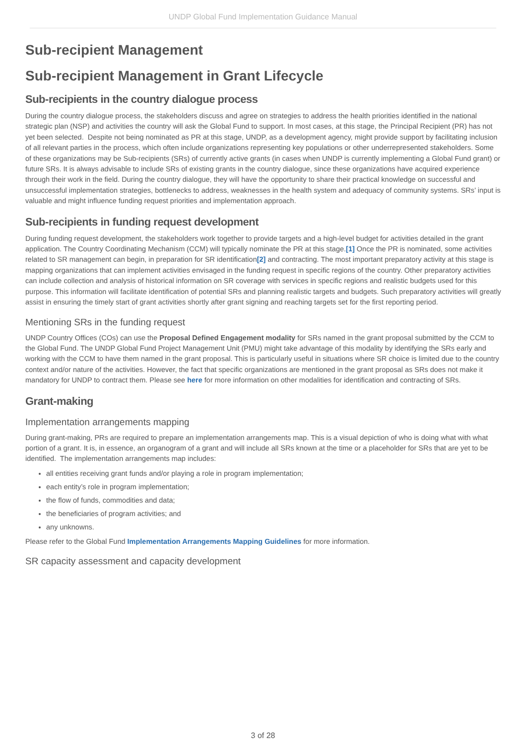UNDP Global Fund Implementation Guidance Manual
Sub-recipient Management
Sub-recipient Management in Grant Lifecycle
Sub-recipients in the country dialogue process
During the country dialogue process, the stakeholders discuss and agree on strategies to address the health priorities identified in the national strategic plan (NSP) and activities the country will ask the Global Fund to support. In most cases, at this stage, the Principal Recipient (PR) has not yet been selected. Despite not being nominated as PR at this stage, UNDP, as a development agency, might provide support by facilitating inclusion of all relevant parties in the process, which often include organizations representing key populations or other underrepresented stakeholders. Some of these organizations may be Sub-recipients (SRs) of currently active grants (in cases when UNDP is currently implementing a Global Fund grant) or future SRs. It is always advisable to include SRs of existing grants in the country dialogue, since these organizations have acquired experience through their work in the field. During the country dialogue, they will have the opportunity to share their practical knowledge on successful and unsuccessful implementation strategies, bottlenecks to address, weaknesses in the health system and adequacy of community systems. SRs’ input is valuable and might influence funding request priorities and implementation approach.
Sub-recipients in funding request development
During funding request development, the stakeholders work together to provide targets and a high-level budget for activities detailed in the grant application. The Country Coordinating Mechanism (CCM) will typically nominate the PR at this stage.[1] Once the PR is nominated, some activities related to SR management can begin, in preparation for SR identification[2] and contracting. The most important preparatory activity at this stage is mapping organizations that can implement activities envisaged in the funding request in specific regions of the country. Other preparatory activities can include collection and analysis of historical information on SR coverage with services in specific regions and realistic budgets used for this purpose. This information will facilitate identification of potential SRs and planning realistic targets and budgets. Such preparatory activities will greatly assist in ensuring the timely start of grant activities shortly after grant signing and reaching targets set for the first reporting period.
Mentioning SRs in the funding request
UNDP Country Offices (COs) can use the Proposal Defined Engagement modality for SRs named in the grant proposal submitted by the CCM to the Global Fund. The UNDP Global Fund Project Management Unit (PMU) might take advantage of this modality by identifying the SRs early and working with the CCM to have them named in the grant proposal. This is particularly useful in situations where SR choice is limited due to the country context and/or nature of the activities. However, the fact that specific organizations are mentioned in the grant proposal as SRs does not make it mandatory for UNDP to contract them. Please see here for more information on other modalities for identification and contracting of SRs.
Grant-making
Implementation arrangements mapping
During grant-making, PRs are required to prepare an implementation arrangements map. This is a visual depiction of who is doing what with what portion of a grant. It is, in essence, an organogram of a grant and will include all SRs known at the time or a placeholder for SRs that are yet to be identified. The implementation arrangements map includes:
all entities receiving grant funds and/or playing a role in program implementation;
each entity’s role in program implementation;
the flow of funds, commodities and data;
the beneficiaries of program activities; and
any unknowns.
Please refer to the Global Fund Implementation Arrangements Mapping Guidelines for more information.
SR capacity assessment and capacity development
3 of 28